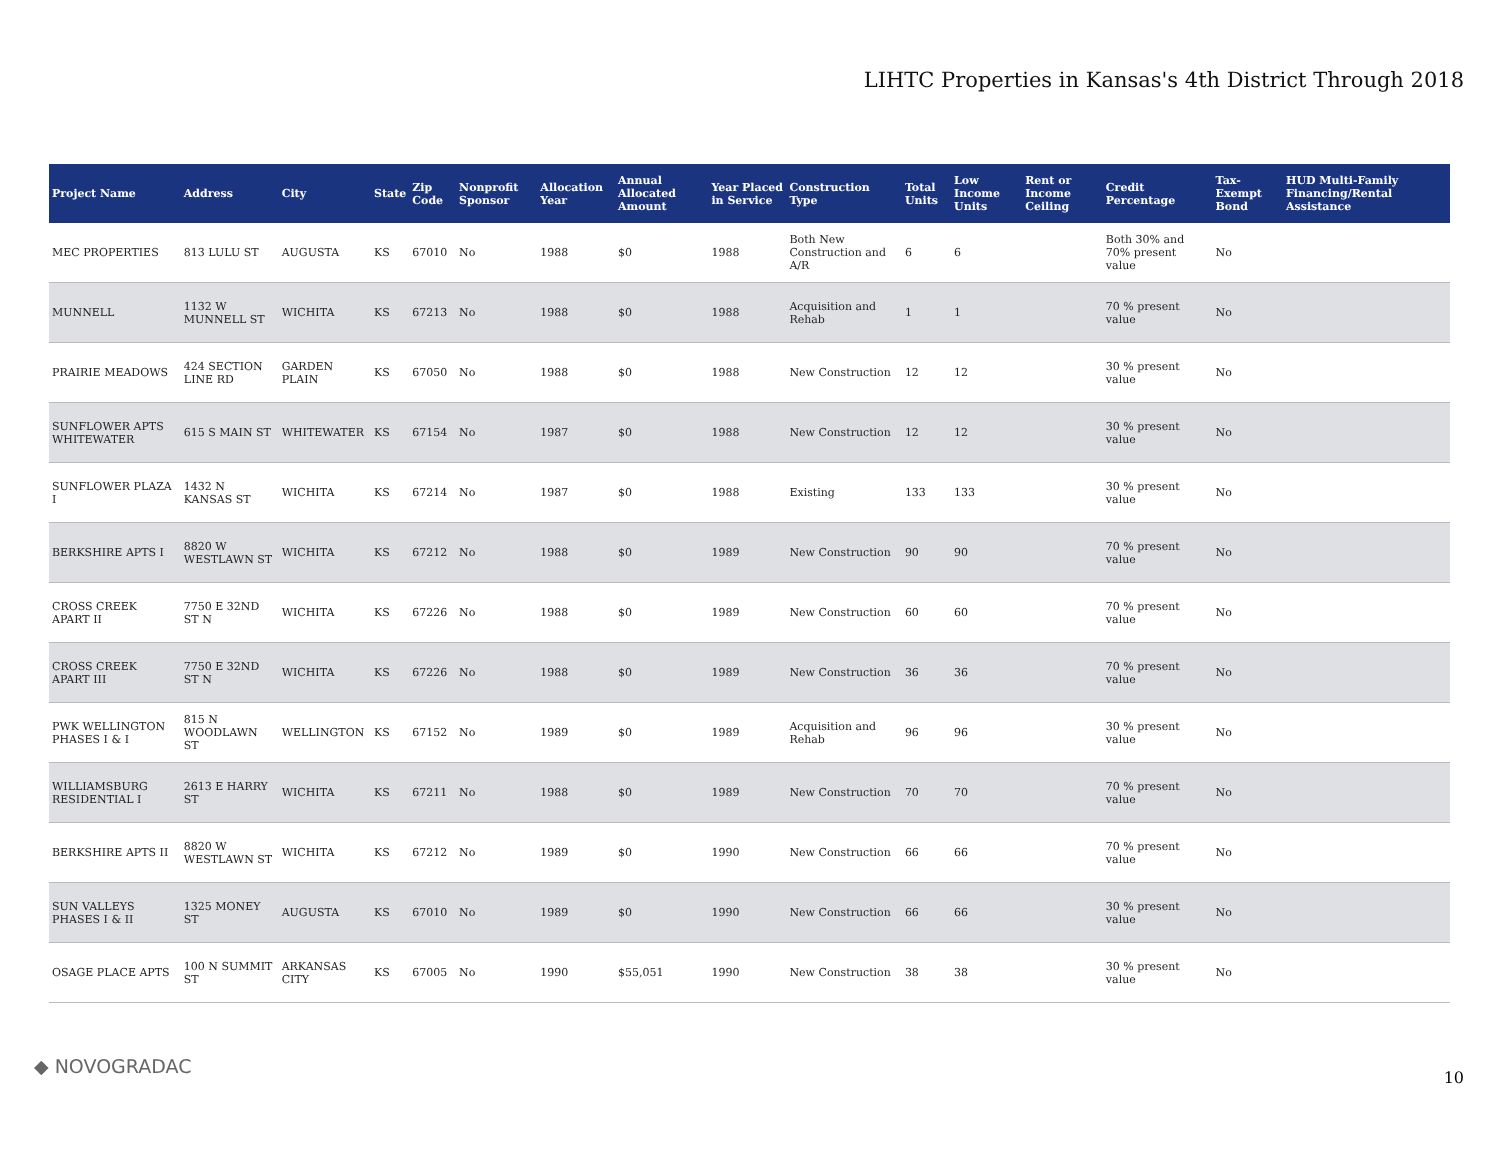LIHTC Properties in Kansas's 4th District Through 2018
| Project Name | Address | City | State | Zip Code | Nonprofit Sponsor | Allocation Year | Annual Allocated Amount | Year Placed in Service | Construction Type | Total Units | Low Income Units | Rent or Income Ceiling | Credit Percentage | Tax-Exempt Bond | HUD Multi-Family Financing/Rental Assistance |
| --- | --- | --- | --- | --- | --- | --- | --- | --- | --- | --- | --- | --- | --- | --- | --- |
| MEC PROPERTIES | 813 LULU ST | AUGUSTA | KS | 67010 | No | 1988 | $0 | 1988 | Both New Construction and A/R | 6 | 6 | | Both 30% and 70% present value | No | |
| MUNNELL | 1132 W MUNNELL ST | WICHITA | KS | 67213 | No | 1988 | $0 | 1988 | Acquisition and Rehab | 1 | 1 | | 70 % present value | No | |
| PRAIRIE MEADOWS | 424 SECTION LINE RD | GARDEN PLAIN | KS | 67050 | No | 1988 | $0 | 1988 | New Construction | 12 | 12 | | 30 % present value | No | |
| SUNFLOWER APTS WHITEWATER | 615 S MAIN ST | WHITEWATER | KS | 67154 | No | 1987 | $0 | 1988 | New Construction | 12 | 12 | | 30 % present value | No | |
| SUNFLOWER PLAZA I | 1432 N KANSAS ST | WICHITA | KS | 67214 | No | 1987 | $0 | 1988 | Existing | 133 | 133 | | 30 % present value | No | |
| BERKSHIRE APTS I | 8820 W WESTLAWN ST | WICHITA | KS | 67212 | No | 1988 | $0 | 1989 | New Construction | 90 | 90 | | 70 % present value | No | |
| CROSS CREEK APART II | 7750 E 32ND ST N | WICHITA | KS | 67226 | No | 1988 | $0 | 1989 | New Construction | 60 | 60 | | 70 % present value | No | |
| CROSS CREEK APART III | 7750 E 32ND ST N | WICHITA | KS | 67226 | No | 1988 | $0 | 1989 | New Construction | 36 | 36 | | 70 % present value | No | |
| PWK WELLINGTON PHASES I & I | 815 N WOODLAWN ST | WELLINGTON | KS | 67152 | No | 1989 | $0 | 1989 | Acquisition and Rehab | 96 | 96 | | 30 % present value | No | |
| WILLIAMSBURG RESIDENTIAL I | 2613 E HARRY ST | WICHITA | KS | 67211 | No | 1988 | $0 | 1989 | New Construction | 70 | 70 | | 70 % present value | No | |
| BERKSHIRE APTS II | 8820 W WESTLAWN ST | WICHITA | KS | 67212 | No | 1989 | $0 | 1990 | New Construction | 66 | 66 | | 70 % present value | No | |
| SUN VALLEYS PHASES I & II | 1325 MONEY ST | AUGUSTA | KS | 67010 | No | 1989 | $0 | 1990 | New Construction | 66 | 66 | | 30 % present value | No | |
| OSAGE PLACE APTS | 100 N SUMMIT ST | ARKANSAS CITY | KS | 67005 | No | 1990 | $55,051 | 1990 | New Construction | 38 | 38 | | 30 % present value | No | |
◆ NOVOGRADAC 10